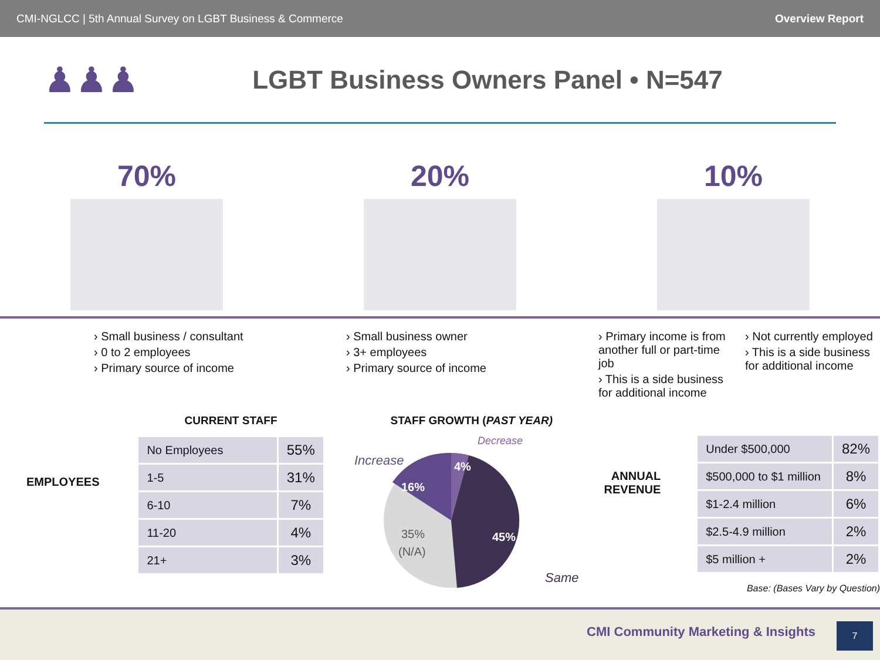CMI-NGLCC | 5th Annual Survey on LGBT Business & Commerce Overview Report
♟♟♟
LGBT Business Owners Panel • N=547
70% 20% 10%
› Small business / consultant
› 0 to 2 employees
› Primary source of income
› Small business owner
› 3+ employees
› Primary source of income
› Primary income is from another full or part-time job
› This is a side business for additional income
› Not currently employed
› This is a side business for additional income
EMPLOYEES
CURRENT STAFF
| No Employees | 55% |
| 1-5 | 31% |
| 6-10 | 7% |
| 11-20 | 4% |
| 21+ | 3% |
STAFF GROWTH (PAST YEAR)
Increase
Decrease
16%
4%
45%
35%
(N/A)
Same
ANNUAL REVENUE
| Under $500,000 | 82% |
| $500,000 to $1 million | 8% |
| $1-2.4 million | 6% |
| $2.5-4.9 million | 2% |
| $5 million + | 2% |
Base: (Bases Vary by Question)
CMI Community Marketing & Insights
7